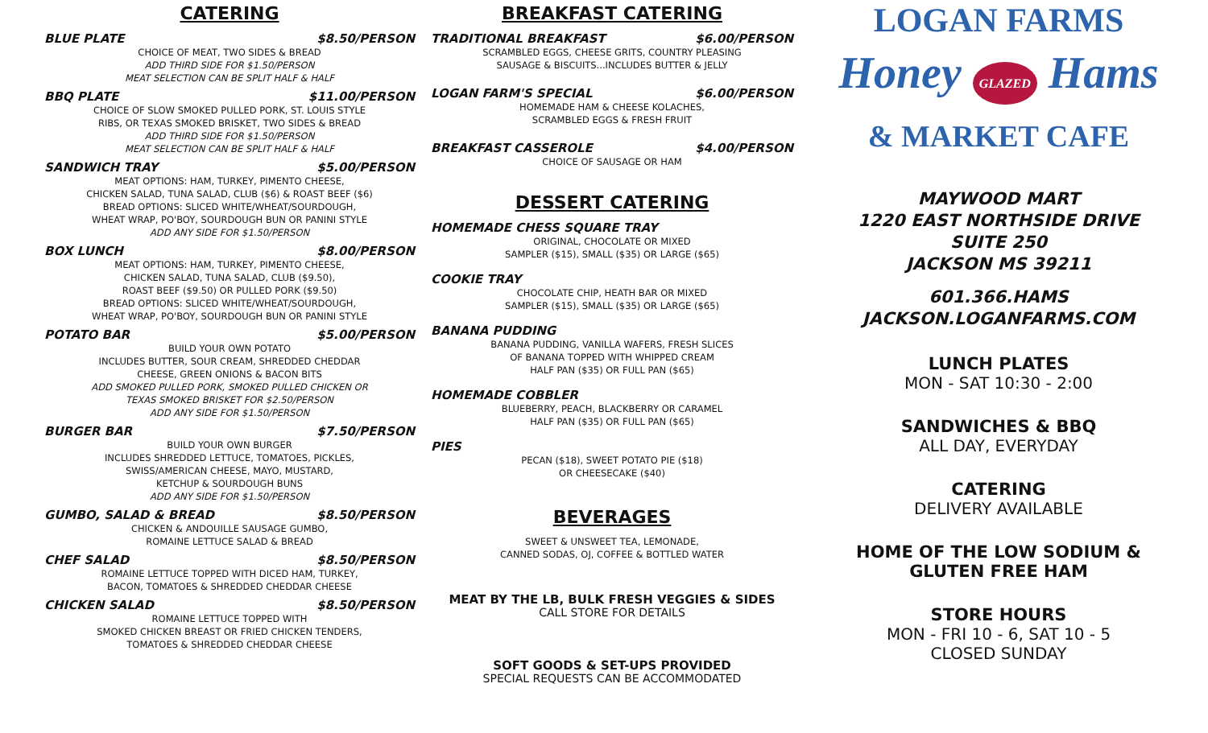CATERING
BLUE PLATE $8.50/PERSON
CHOICE OF MEAT, TWO SIDES & BREAD
ADD THIRD SIDE FOR $1.50/PERSON
MEAT SELECTION CAN BE SPLIT HALF & HALF
BBQ PLATE $11.00/PERSON
CHOICE OF SLOW SMOKED PULLED PORK, ST. LOUIS STYLE
RIBS, OR TEXAS SMOKED BRISKET, TWO SIDES & BREAD
ADD THIRD SIDE FOR $1.50/PERSON
MEAT SELECTION CAN BE SPLIT HALF & HALF
SANDWICH TRAY $5.00/PERSON
MEAT OPTIONS: HAM, TURKEY, PIMENTO CHEESE,
CHICKEN SALAD, TUNA SALAD, CLUB ($6) & ROAST BEEF ($6)
BREAD OPTIONS: SLICED WHITE/WHEAT/SOURDOUGH,
WHEAT WRAP, PO'BOY, SOURDOUGH BUN OR PANINI STYLE
ADD ANY SIDE FOR $1.50/PERSON
BOX LUNCH $8.00/PERSON
MEAT OPTIONS: HAM, TURKEY, PIMENTO CHEESE,
CHICKEN SALAD, TUNA SALAD, CLUB ($9.50),
ROAST BEEF ($9.50) OR PULLED PORK ($9.50)
BREAD OPTIONS: SLICED WHITE/WHEAT/SOURDOUGH,
WHEAT WRAP, PO'BOY, SOURDOUGH BUN OR PANINI STYLE
POTATO BAR $5.00/PERSON
BUILD YOUR OWN POTATO
INCLUDES BUTTER, SOUR CREAM, SHREDDED CHEDDAR
CHEESE, GREEN ONIONS & BACON BITS
ADD SMOKED PULLED PORK, SMOKED PULLED CHICKEN OR
TEXAS SMOKED BRISKET FOR $2.50/PERSON
ADD ANY SIDE FOR $1.50/PERSON
BURGER BAR $7.50/PERSON
BUILD YOUR OWN BURGER
INCLUDES SHREDDED LETTUCE, TOMATOES, PICKLES,
SWISS/AMERICAN CHEESE, MAYO, MUSTARD,
KETCHUP & SOURDOUGH BUNS
ADD ANY SIDE FOR $1.50/PERSON
GUMBO, SALAD & BREAD $8.50/PERSON
CHICKEN & ANDOUILLE SAUSAGE GUMBO,
ROMAINE LETTUCE SALAD & BREAD
CHEF SALAD $8.50/PERSON
ROMAINE LETTUCE TOPPED WITH DICED HAM, TURKEY,
BACON, TOMATOES & SHREDDED CHEDDAR CHEESE
CHICKEN SALAD $8.50/PERSON
ROMAINE LETTUCE TOPPED WITH
SMOKED CHICKEN BREAST OR FRIED CHICKEN TENDERS,
TOMATOES & SHREDDED CHEDDAR CHEESE
BREAKFAST CATERING
TRADITIONAL BREAKFAST $6.00/PERSON
SCRAMBLED EGGS, CHEESE GRITS, COUNTRY PLEASING
SAUSAGE & BISCUITS...INCLUDES BUTTER & JELLY
LOGAN FARM'S SPECIAL $6.00/PERSON
HOMEMADE HAM & CHEESE KOLACHES,
SCRAMBLED EGGS & FRESH FRUIT
BREAKFAST CASSEROLE $4.00/PERSON
CHOICE OF SAUSAGE OR HAM
DESSERT CATERING
HOMEMADE CHESS SQUARE TRAY
ORIGINAL, CHOCOLATE OR MIXED
SAMPLER ($15), SMALL ($35) OR LARGE ($65)
COOKIE TRAY
CHOCOLATE CHIP, HEATH BAR OR MIXED
SAMPLER ($15), SMALL ($35) OR LARGE ($65)
BANANA PUDDING
BANANA PUDDING, VANILLA WAFERS, FRESH SLICES
OF BANANA TOPPED WITH WHIPPED CREAM
HALF PAN ($35) OR FULL PAN ($65)
HOMEMADE COBBLER
BLUEBERRY, PEACH, BLACKBERRY OR CARAMEL
HALF PAN ($35) OR FULL PAN ($65)
PIES
PECAN ($18), SWEET POTATO PIE ($18)
OR CHEESECAKE ($40)
BEVERAGES
SWEET & UNSWEET TEA, LEMONADE,
CANNED SODAS, OJ, COFFEE & BOTTLED WATER
MEAT BY THE LB, BULK FRESH VEGGIES & SIDES
CALL STORE FOR DETAILS
SOFT GOODS & SET-UPS PROVIDED
SPECIAL REQUESTS CAN BE ACCOMMODATED
LOGAN FARMS
Honey GLAZED Hams
& MARKET CAFE
MAYWOOD MART
1220 EAST NORTHSIDE DRIVE
SUITE 250
JACKSON MS 39211
601.366.HAMS
JACKSON.LOGANFARMS.COM
LUNCH PLATES
MON - SAT 10:30 - 2:00
SANDWICHES & BBQ
ALL DAY, EVERYDAY
CATERING
DELIVERY AVAILABLE
HOME OF THE LOW SODIUM &
GLUTEN FREE HAM
STORE HOURS
MON - FRI 10 - 6, SAT 10 - 5
CLOSED SUNDAY